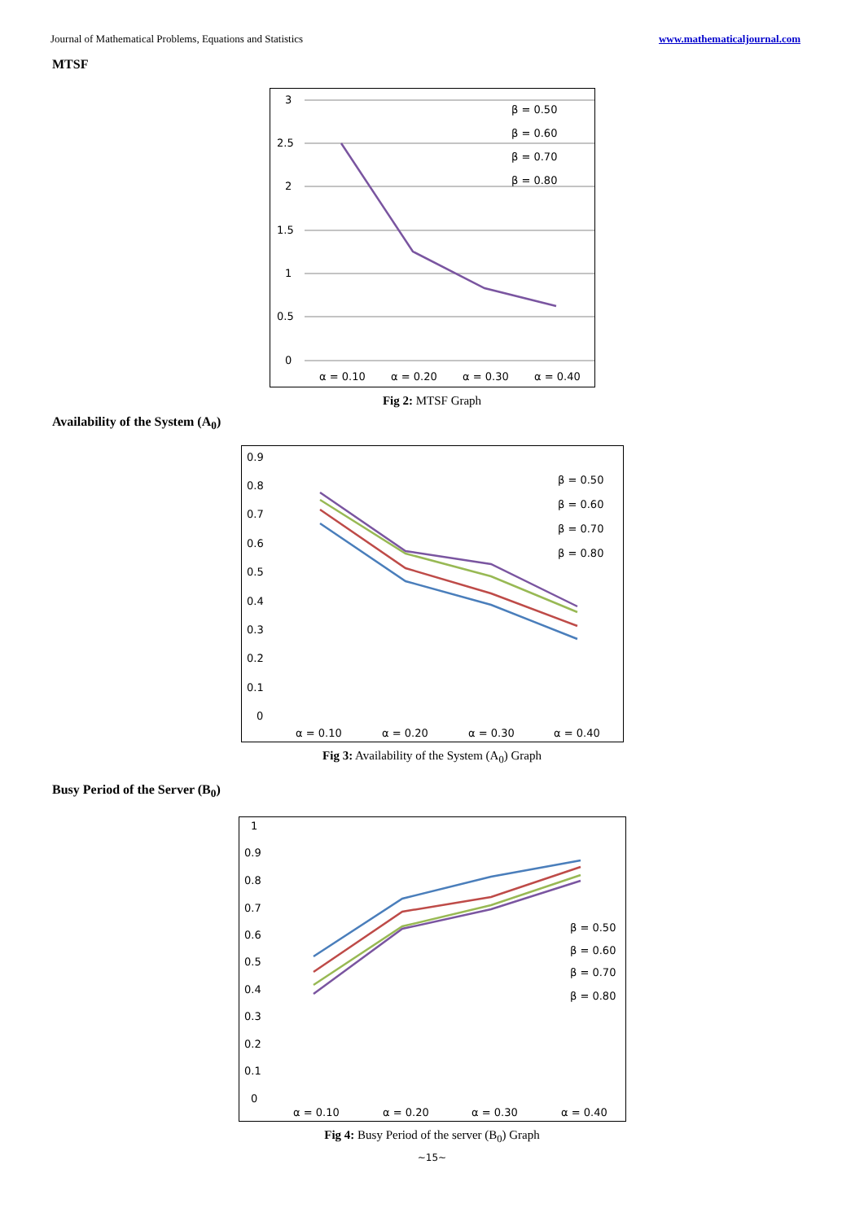Journal of Mathematical Problems, Equations and Statistics www.mathematicaljournal.com
MTSF
3
2.5
2
1.5
1
0.5
0
α = 0.10
α = 0.20
α = 0.30
α = 0.40
β = 0.50
β = 0.60
β = 0.70
β = 0.80
Fig 2: MTSF Graph
Availability of the System (A<sub>0</sub>)
0.9
0.8
0.7
0.6
0.5
0.4
0.3
0.2
0.1
0
α = 0.10
α = 0.20
α = 0.30
α = 0.40
β = 0.50
β = 0.60
β = 0.70
β = 0.80
Fig 3: Availability of the System (A<sub>0</sub>) Graph
Busy Period of the Server (B<sub>0</sub>)
1
0.9
0.8
0.7
0.6
0.5
0.4
0.3
0.2
0.1
0
α = 0.10
α = 0.20
α = 0.30
α = 0.40
β = 0.50
β = 0.60
β = 0.70
β = 0.80
Fig 4: Busy Period of the server (B<sub>0</sub>) Graph
~15~